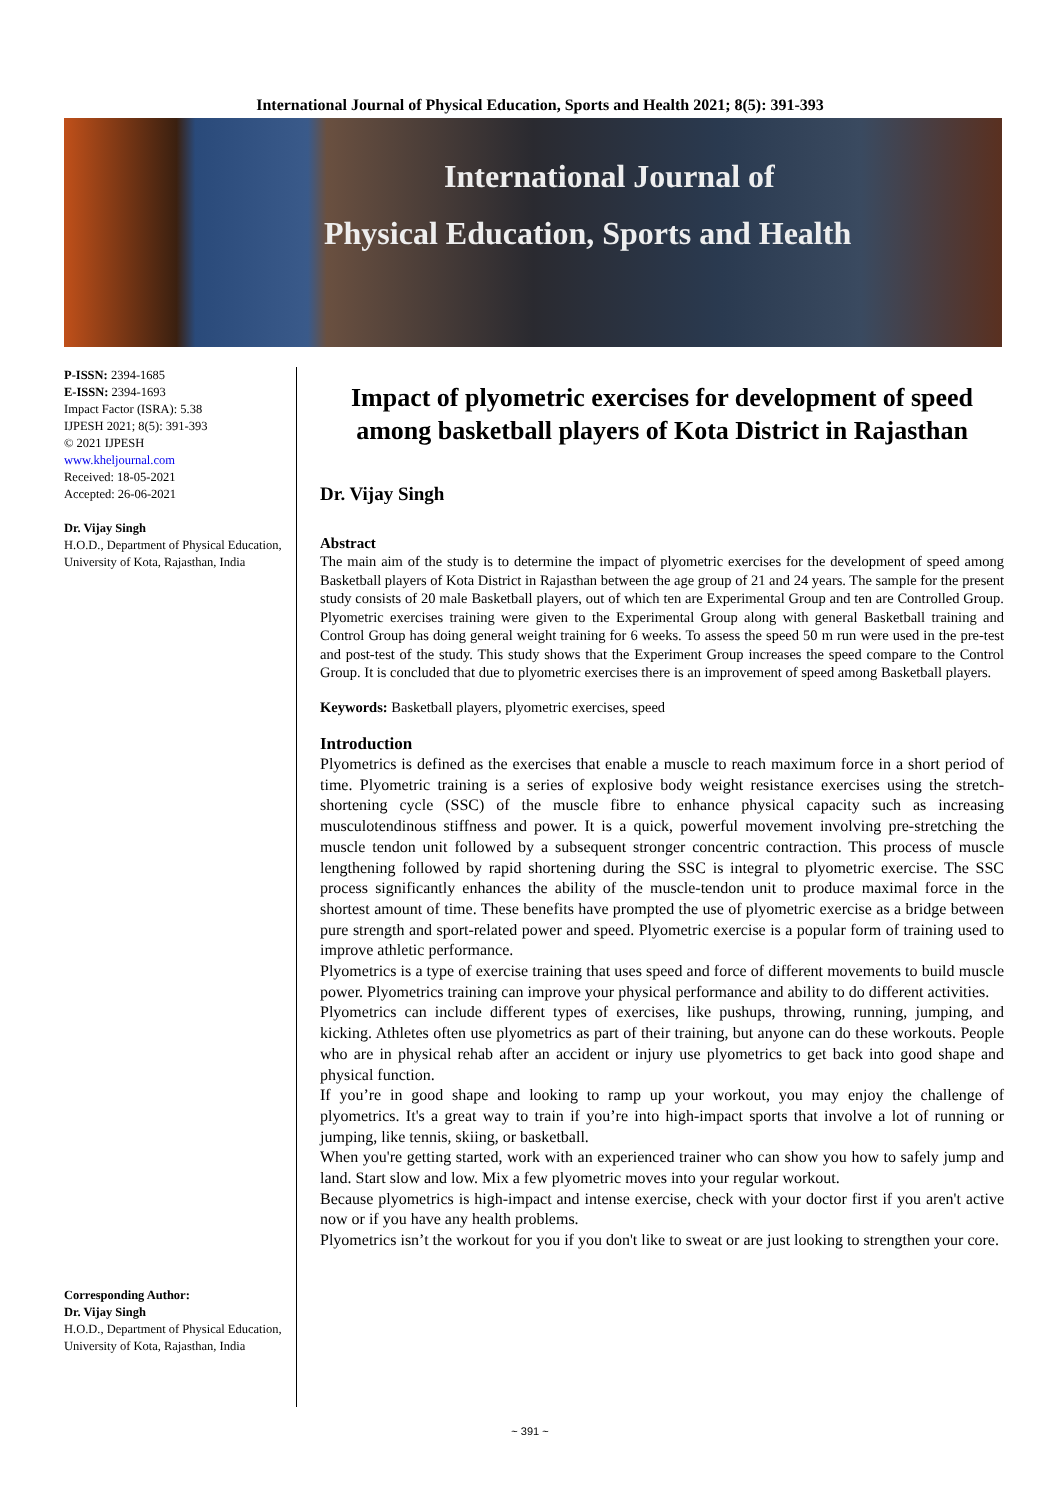International Journal of Physical Education, Sports and Health 2021; 8(5): 391-393
International Journal of
Physical Education, Sports and Health
P-ISSN: 2394-1685
E-ISSN: 2394-1693
Impact Factor (ISRA): 5.38
IJPESH 2021; 8(5): 391-393
© 2021 IJPESH
www.kheljournal.com
Received: 18-05-2021
Accepted: 26-06-2021
Dr. Vijay Singh
H.O.D., Department of Physical Education, University of Kota, Rajasthan, India
Corresponding Author:
Dr. Vijay Singh
H.O.D., Department of Physical Education, University of Kota, Rajasthan, India
Impact of plyometric exercises for development of speed among basketball players of Kota District in Rajasthan
Dr. Vijay Singh
Abstract
The main aim of the study is to determine the impact of plyometric exercises for the development of speed among Basketball players of Kota District in Rajasthan between the age group of 21 and 24 years. The sample for the present study consists of 20 male Basketball players, out of which ten are Experimental Group and ten are Controlled Group. Plyometric exercises training were given to the Experimental Group along with general Basketball training and Control Group has doing general weight training for 6 weeks. To assess the speed 50 m run were used in the pre-test and post-test of the study. This study shows that the Experiment Group increases the speed compare to the Control Group. It is concluded that due to plyometric exercises there is an improvement of speed among Basketball players.
Keywords: Basketball players, plyometric exercises, speed
Introduction
Plyometrics is defined as the exercises that enable a muscle to reach maximum force in a short period of time. Plyometric training is a series of explosive body weight resistance exercises using the stretch-shortening cycle (SSC) of the muscle fibre to enhance physical capacity such as increasing musculotendinous stiffness and power. It is a quick, powerful movement involving pre-stretching the muscle tendon unit followed by a subsequent stronger concentric contraction. This process of muscle lengthening followed by rapid shortening during the SSC is integral to plyometric exercise. The SSC process significantly enhances the ability of the muscle-tendon unit to produce maximal force in the shortest amount of time. These benefits have prompted the use of plyometric exercise as a bridge between pure strength and sport-related power and speed. Plyometric exercise is a popular form of training used to improve athletic performance.
Plyometrics is a type of exercise training that uses speed and force of different movements to build muscle power. Plyometrics training can improve your physical performance and ability to do different activities.
Plyometrics can include different types of exercises, like pushups, throwing, running, jumping, and kicking. Athletes often use plyometrics as part of their training, but anyone can do these workouts. People who are in physical rehab after an accident or injury use plyometrics to get back into good shape and physical function.
If you’re in good shape and looking to ramp up your workout, you may enjoy the challenge of plyometrics. It's a great way to train if you’re into high-impact sports that involve a lot of running or jumping, like tennis, skiing, or basketball.
When you're getting started, work with an experienced trainer who can show you how to safely jump and land. Start slow and low. Mix a few plyometric moves into your regular workout.
Because plyometrics is high-impact and intense exercise, check with your doctor first if you aren't active now or if you have any health problems.
Plyometrics isn’t the workout for you if you don't like to sweat or are just looking to strengthen your core.
~ 391 ~